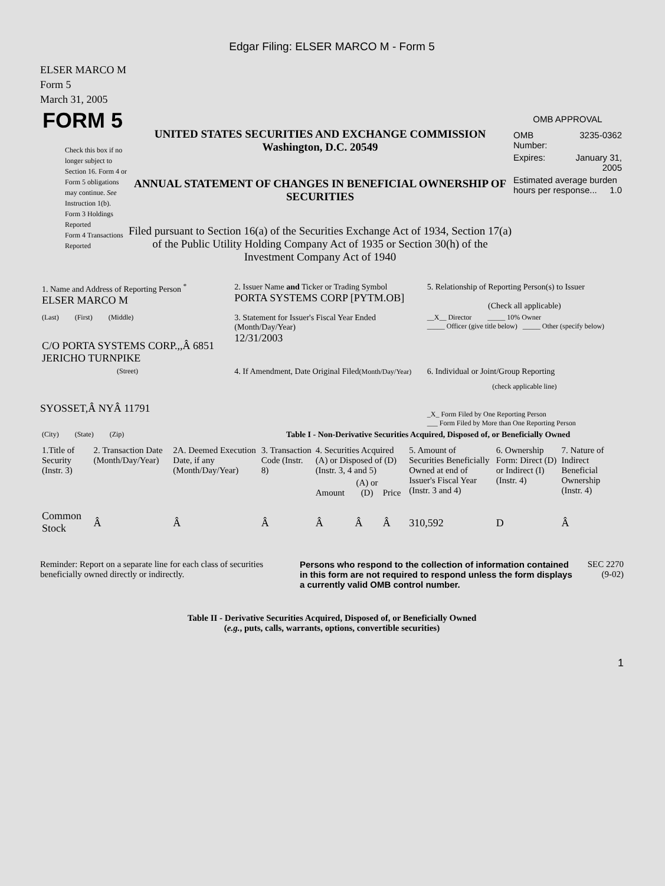Edgar Filing: ELSER MARCO M - Form 5
ELSER MARCO M
Form 5
March 31, 2005
FORM 5
Check this box if no longer subject to Section 16. Form 4 or Form 5 obligations may continue. See Instruction 1(b).
Form 3 Holdings Reported
Form 4 Transactions Reported
UNITED STATES SECURITIES AND EXCHANGE COMMISSION
Washington, D.C. 20549
ANNUAL STATEMENT OF CHANGES IN BENEFICIAL OWNERSHIP OF SECURITIES
Filed pursuant to Section 16(a) of the Securities Exchange Act of 1934, Section 17(a) of the Public Utility Holding Company Act of 1935 or Section 30(h) of the Investment Company Act of 1940
OMB APPROVAL
| OMB Number: | 3235-0362 |
| Expires: | January 31, 2005 |
| Estimated average burden hours per response... 1.0 | |
| 1. Name and Address of Reporting Person <sup>*</sup> ELSER MARCO M | 2. Issuer Name and Ticker or Trading Symbol PORTA SYSTEMS CORP [PYTM.OB] | 5. Relationship of Reporting Person(s) to Issuer (Check all applicable) |
| (Last) (First) (Middle) C/O PORTA SYSTEMS CORP.,,Â 6851 JERICHO TURNPIKE | 3. Statement for Issuer's Fiscal Year Ended (Month/Day/Year) 12/31/2003 | __X__ Director _____ 10% Owner _____ Officer (give title below) _____ Other (specify below) |
| (Street) SYOSSET,Â NYÂ 11791 | 4. If Amendment, Date Original Filed (Month/Day/Year) | 6. Individual or Joint/Group Reporting (check applicable line) _X_ Form Filed by One Reporting Person ___ Form Filed by More than One Reporting Person |
| (City) (State) (Zip) | Table I - Non-Derivative Securities Acquired, Disposed of, or Beneficially Owned | |
| 1.Title of Security (Instr. 3) | 2. Transaction Date (Month/Day/Year) | 2A. Deemed Execution Date, if any (Month/Day/Year) | 3. Transaction Code (Instr. 8) | 4. Securities Acquired (A) or Disposed of (D) (Instr. 3, 4 and 5) | | | 5. Amount of Securities Beneficially Owned at end of Issuer's Fiscal Year (Instr. 3 and 4) | 6. Ownership Form: Direct (D) or Indirect (I) (Instr. 4) | 7. Nature of Indirect Beneficial Ownership (Instr. 4) |
| --- | --- | --- | --- | --- | --- | --- | --- | --- | --- |
| | | | | Amount | (A) or (D) | Price | | | |
| Common Stock | Â | Â | Â | Â | Â | Â | 310,592 | D | Â |
Reminder: Report on a separate line for each class of securities beneficially owned directly or indirectly.
Persons who respond to the collection of information contained in this form are not required to respond unless the form displays a currently valid OMB control number.
SEC 2270
(9-02)
Table II - Derivative Securities Acquired, Disposed of, or Beneficially Owned
(e.g., puts, calls, warrants, options, convertible securities)
1